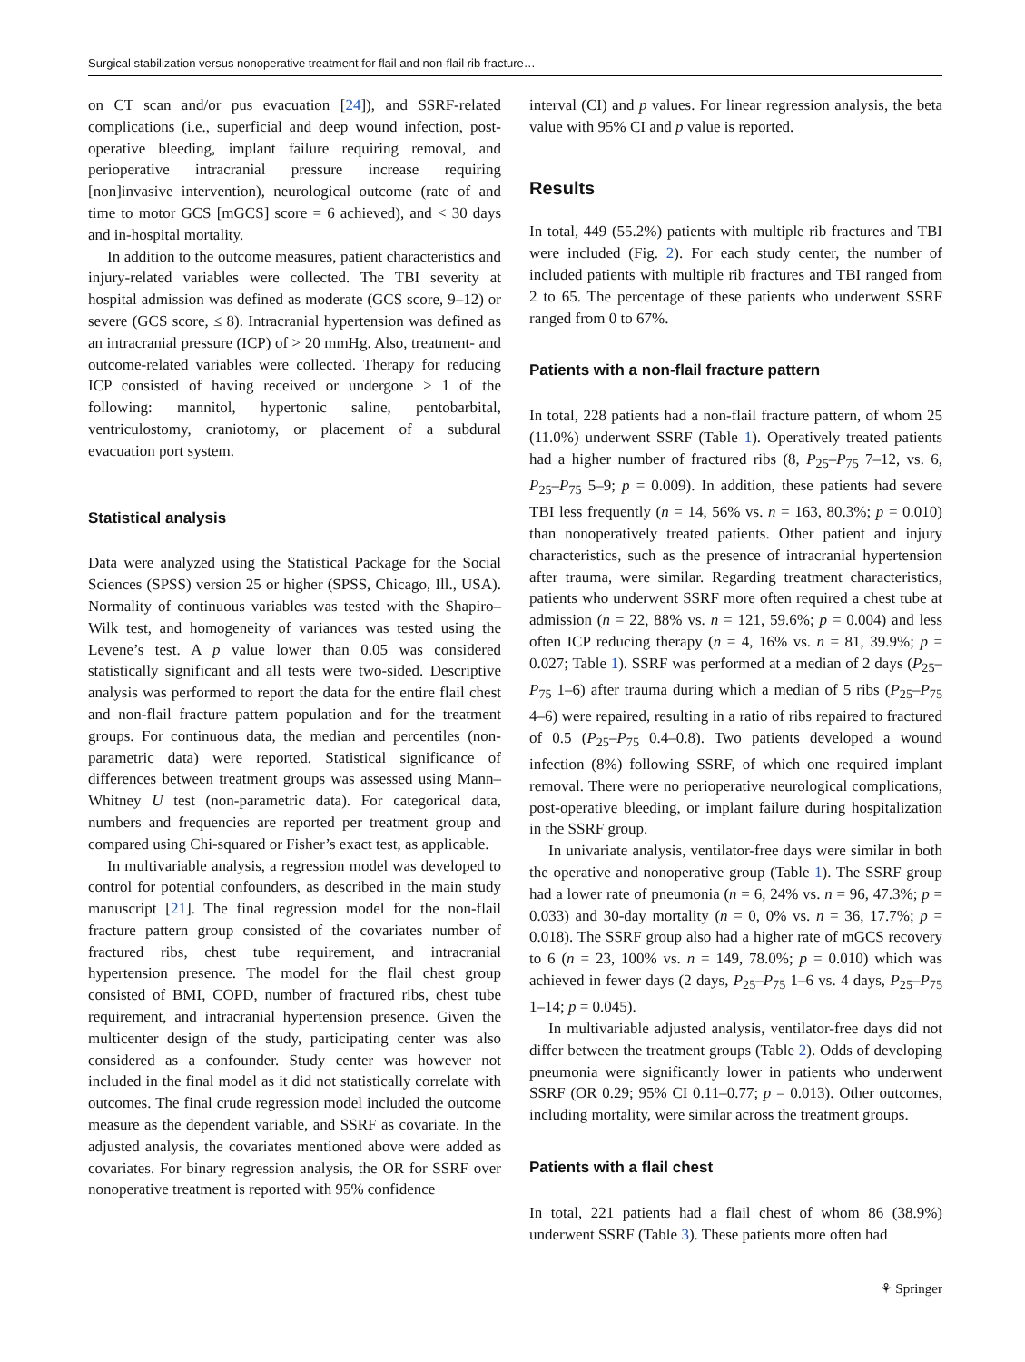Surgical stabilization versus nonoperative treatment for flail and non-flail rib fracture…
on CT scan and/or pus evacuation [24]), and SSRF-related complications (i.e., superficial and deep wound infection, post-operative bleeding, implant failure requiring removal, and perioperative intracranial pressure increase requiring [non]invasive intervention), neurological outcome (rate of and time to motor GCS [mGCS] score = 6 achieved), and < 30 days and in-hospital mortality.
In addition to the outcome measures, patient characteristics and injury-related variables were collected. The TBI severity at hospital admission was defined as moderate (GCS score, 9–12) or severe (GCS score, ≤ 8). Intracranial hypertension was defined as an intracranial pressure (ICP) of > 20 mmHg. Also, treatment- and outcome-related variables were collected. Therapy for reducing ICP consisted of having received or undergone ≥ 1 of the following: mannitol, hypertonic saline, pentobarbital, ventriculostomy, craniotomy, or placement of a subdural evacuation port system.
Statistical analysis
Data were analyzed using the Statistical Package for the Social Sciences (SPSS) version 25 or higher (SPSS, Chicago, Ill., USA). Normality of continuous variables was tested with the Shapiro–Wilk test, and homogeneity of variances was tested using the Levene’s test. A p value lower than 0.05 was considered statistically significant and all tests were two-sided. Descriptive analysis was performed to report the data for the entire flail chest and non-flail fracture pattern population and for the treatment groups. For continuous data, the median and percentiles (non-parametric data) were reported. Statistical significance of differences between treatment groups was assessed using Mann–Whitney U test (non-parametric data). For categorical data, numbers and frequencies are reported per treatment group and compared using Chi-squared or Fisher’s exact test, as applicable.
In multivariable analysis, a regression model was developed to control for potential confounders, as described in the main study manuscript [21]. The final regression model for the non-flail fracture pattern group consisted of the covariates number of fractured ribs, chest tube requirement, and intracranial hypertension presence. The model for the flail chest group consisted of BMI, COPD, number of fractured ribs, chest tube requirement, and intracranial hypertension presence. Given the multicenter design of the study, participating center was also considered as a confounder. Study center was however not included in the final model as it did not statistically correlate with outcomes. The final crude regression model included the outcome measure as the dependent variable, and SSRF as covariate. In the adjusted analysis, the covariates mentioned above were added as covariates. For binary regression analysis, the OR for SSRF over nonoperative treatment is reported with 95% confidence
interval (CI) and p values. For linear regression analysis, the beta value with 95% CI and p value is reported.
Results
In total, 449 (55.2%) patients with multiple rib fractures and TBI were included (Fig. 2). For each study center, the number of included patients with multiple rib fractures and TBI ranged from 2 to 65. The percentage of these patients who underwent SSRF ranged from 0 to 67%.
Patients with a non-flail fracture pattern
In total, 228 patients had a non-flail fracture pattern, of whom 25 (11.0%) underwent SSRF (Table 1). Operatively treated patients had a higher number of fractured ribs (8, P<sub>25</sub>–P<sub>75</sub> 7–12, vs. 6, P<sub>25</sub>–P<sub>75</sub> 5–9; p = 0.009). In addition, these patients had severe TBI less frequently (n = 14, 56% vs. n = 163, 80.3%; p = 0.010) than nonoperatively treated patients. Other patient and injury characteristics, such as the presence of intracranial hypertension after trauma, were similar. Regarding treatment characteristics, patients who underwent SSRF more often required a chest tube at admission (n = 22, 88% vs. n = 121, 59.6%; p = 0.004) and less often ICP reducing therapy (n = 4, 16% vs. n = 81, 39.9%; p = 0.027; Table 1). SSRF was performed at a median of 2 days (P<sub>25</sub>–P<sub>75</sub> 1–6) after trauma during which a median of 5 ribs (P<sub>25</sub>–P<sub>75</sub> 4–6) were repaired, resulting in a ratio of ribs repaired to fractured of 0.5 (P<sub>25</sub>–P<sub>75</sub> 0.4–0.8). Two patients developed a wound infection (8%) following SSRF, of which one required implant removal. There were no perioperative neurological complications, post-operative bleeding, or implant failure during hospitalization in the SSRF group.
In univariate analysis, ventilator-free days were similar in both the operative and nonoperative group (Table 1). The SSRF group had a lower rate of pneumonia (n = 6, 24% vs. n = 96, 47.3%; p = 0.033) and 30-day mortality (n = 0, 0% vs. n = 36, 17.7%; p = 0.018). The SSRF group also had a higher rate of mGCS recovery to 6 (n = 23, 100% vs. n = 149, 78.0%; p = 0.010) which was achieved in fewer days (2 days, P<sub>25</sub>–P<sub>75</sub> 1–6 vs. 4 days, P<sub>25</sub>–P<sub>75</sub> 1–14; p = 0.045).
In multivariable adjusted analysis, ventilator-free days did not differ between the treatment groups (Table 2). Odds of developing pneumonia were significantly lower in patients who underwent SSRF (OR 0.29; 95% CI 0.11–0.77; p = 0.013). Other outcomes, including mortality, were similar across the treatment groups.
Patients with a flail chest
In total, 221 patients had a flail chest of whom 86 (38.9%) underwent SSRF (Table 3). These patients more often had
⚘ Springer